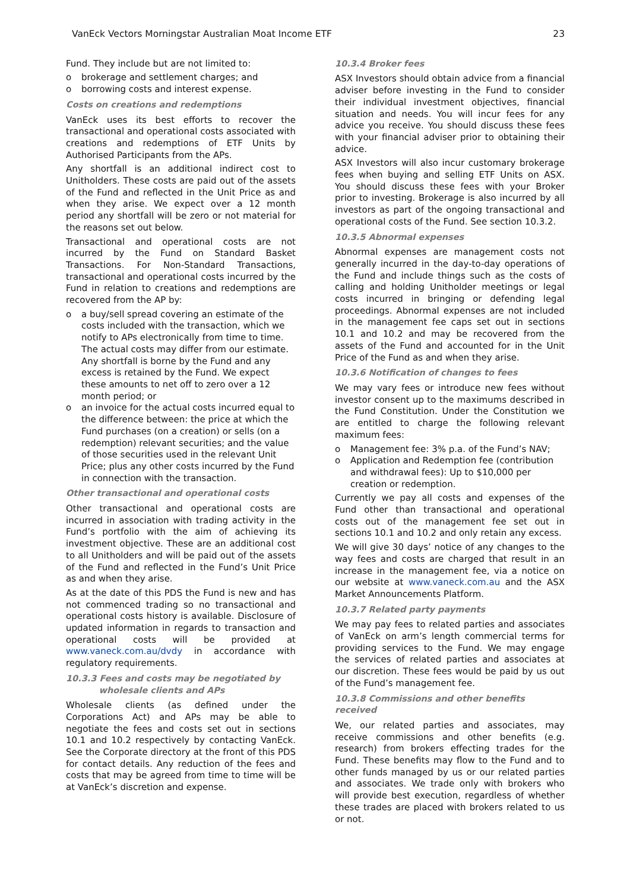VanEck Vectors Morningstar Australian Moat Income ETF 23
Fund. They include but are not limited to:
o brokerage and settlement charges; and
o borrowing costs and interest expense.
Costs on creations and redemptions
VanEck uses its best efforts to recover the transactional and operational costs associated with creations and redemptions of ETF Units by Authorised Participants from the APs.
Any shortfall is an additional indirect cost to Unitholders. These costs are paid out of the assets of the Fund and reflected in the Unit Price as and when they arise. We expect over a 12 month period any shortfall will be zero or not material for the reasons set out below.
Transactional and operational costs are not incurred by the Fund on Standard Basket Transactions. For Non-Standard Transactions, transactional and operational costs incurred by the Fund in relation to creations and redemptions are recovered from the AP by:
o a buy/sell spread covering an estimate of the costs included with the transaction, which we notify to APs electronically from time to time. The actual costs may differ from our estimate. Any shortfall is borne by the Fund and any excess is retained by the Fund. We expect these amounts to net off to zero over a 12 month period; or
o an invoice for the actual costs incurred equal to the difference between: the price at which the Fund purchases (on a creation) or sells (on a redemption) relevant securities; and the value of those securities used in the relevant Unit Price; plus any other costs incurred by the Fund in connection with the transaction.
Other transactional and operational costs
Other transactional and operational costs are incurred in association with trading activity in the Fund’s portfolio with the aim of achieving its investment objective. These are an additional cost to all Unitholders and will be paid out of the assets of the Fund and reflected in the Fund’s Unit Price as and when they arise.
As at the date of this PDS the Fund is new and has not commenced trading so no transactional and operational costs history is available. Disclosure of updated information in regards to transaction and operational costs will be provided at www.vaneck.com.au/dvdy in accordance with regulatory requirements.
10.3.3 Fees and costs may be negotiated by
wholesale clients and APs
Wholesale clients (as defined under the Corporations Act) and APs may be able to negotiate the fees and costs set out in sections 10.1 and 10.2 respectively by contacting VanEck. See the Corporate directory at the front of this PDS for contact details. Any reduction of the fees and costs that may be agreed from time to time will be at VanEck’s discretion and expense.
10.3.4 Broker fees
ASX Investors should obtain advice from a financial adviser before investing in the Fund to consider their individual investment objectives, financial situation and needs. You will incur fees for any advice you receive. You should discuss these fees with your financial adviser prior to obtaining their advice.
ASX Investors will also incur customary brokerage fees when buying and selling ETF Units on ASX. You should discuss these fees with your Broker prior to investing. Brokerage is also incurred by all investors as part of the ongoing transactional and operational costs of the Fund. See section 10.3.2.
10.3.5 Abnormal expenses
Abnormal expenses are management costs not generally incurred in the day-to-day operations of the Fund and include things such as the costs of calling and holding Unitholder meetings or legal costs incurred in bringing or defending legal proceedings. Abnormal expenses are not included in the management fee caps set out in sections 10.1 and 10.2 and may be recovered from the assets of the Fund and accounted for in the Unit Price of the Fund as and when they arise.
10.3.6 Notification of changes to fees
We may vary fees or introduce new fees without investor consent up to the maximums described in the Fund Constitution. Under the Constitution we are entitled to charge the following relevant maximum fees:
o Management fee: 3% p.a. of the Fund’s NAV;
o Application and Redemption fee (contribution and withdrawal fees): Up to $10,000 per creation or redemption.
Currently we pay all costs and expenses of the Fund other than transactional and operational costs out of the management fee set out in sections 10.1 and 10.2 and only retain any excess.
We will give 30 days’ notice of any changes to the way fees and costs are charged that result in an increase in the management fee, via a notice on our website at www.vaneck.com.au and the ASX Market Announcements Platform.
10.3.7 Related party payments
We may pay fees to related parties and associates of VanEck on arm’s length commercial terms for providing services to the Fund. We may engage the services of related parties and associates at our discretion. These fees would be paid by us out of the Fund’s management fee.
10.3.8 Commissions and other benefits received
We, our related parties and associates, may receive commissions and other benefits (e.g. research) from brokers effecting trades for the Fund. These benefits may flow to the Fund and to other funds managed by us or our related parties and associates. We trade only with brokers who will provide best execution, regardless of whether these trades are placed with brokers related to us or not.